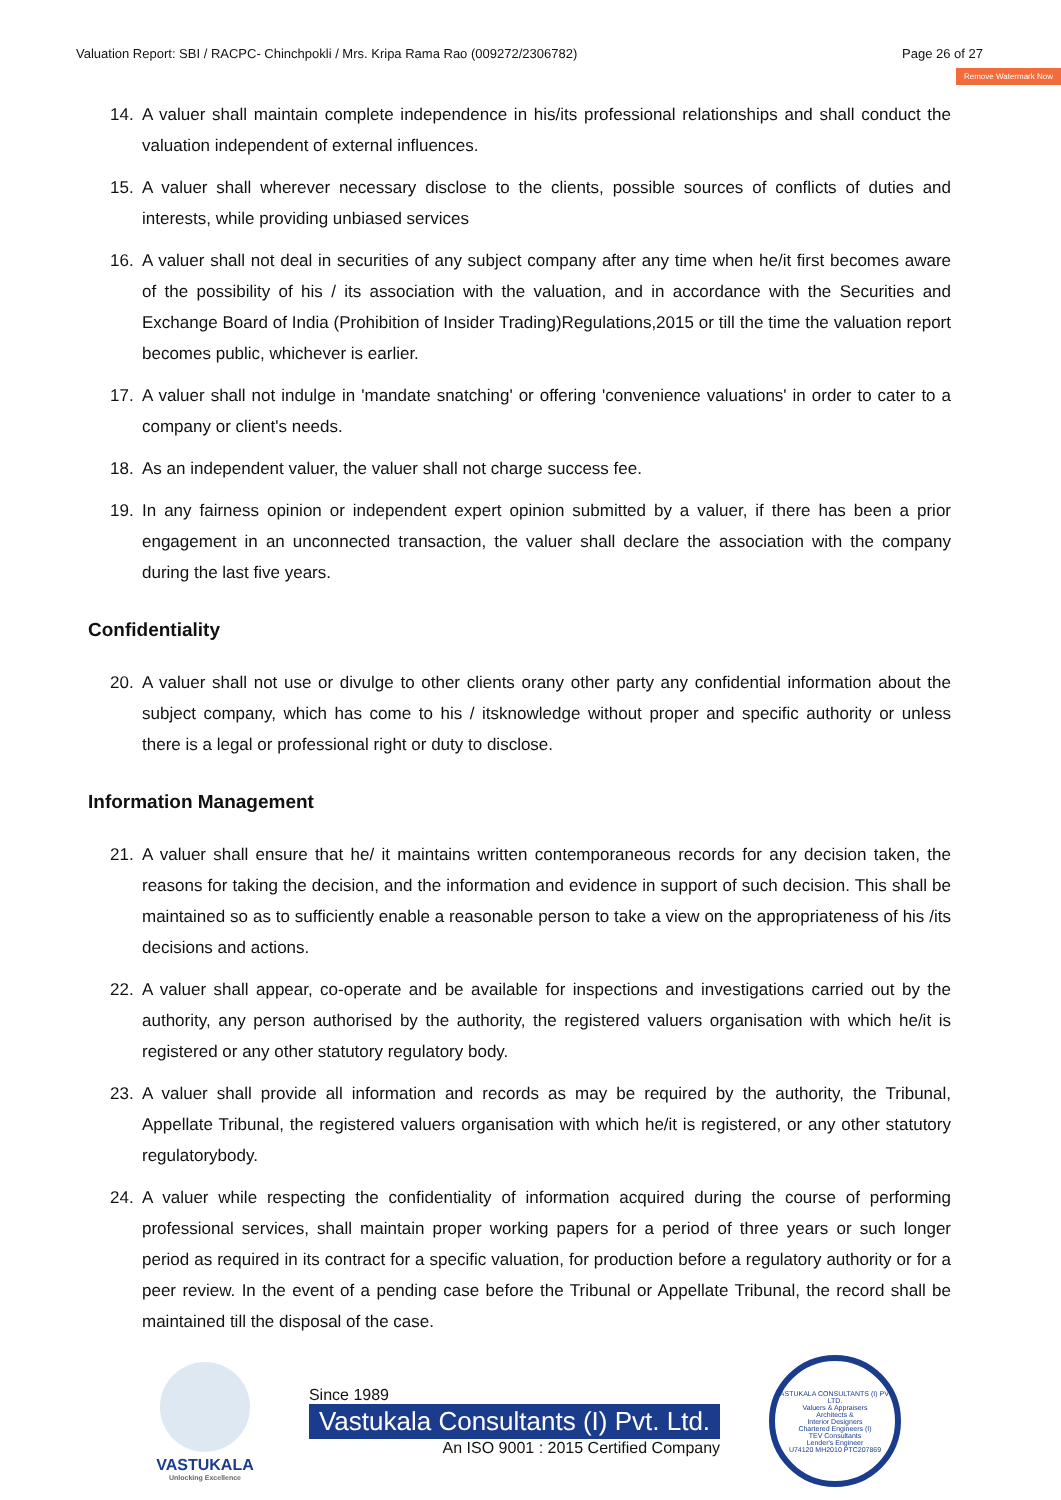Valuation Report: SBI / RACPC- Chinchpokli / Mrs. Kripa Rama Rao (009272/2306782) Page 26 of 27
Remove Watermark Now
14. A valuer shall maintain complete independence in his/its professional relationships and shall conduct the valuation independent of external influences.
15. A valuer shall wherever necessary disclose to the clients, possible sources of conflicts of duties and interests, while providing unbiased services
16. A valuer shall not deal in securities of any subject company after any time when he/it first becomes aware of the possibility of his / its association with the valuation, and in accordance with the Securities and Exchange Board of India (Prohibition of Insider Trading)Regulations,2015 or till the time the valuation report becomes public, whichever is earlier.
17. A valuer shall not indulge in 'mandate snatching' or offering 'convenience valuations' in order to cater to a company or client's needs.
18. As an independent valuer, the valuer shall not charge success fee.
19. In any fairness opinion or independent expert opinion submitted by a valuer, if there has been a prior engagement in an unconnected transaction, the valuer shall declare the association with the company during the last five years.
Confidentiality
20. A valuer shall not use or divulge to other clients orany other party any confidential information about the subject company, which has come to his / itsknowledge without proper and specific authority or unless there is a legal or professional right or duty to disclose.
Information Management
21. A valuer shall ensure that he/ it maintains written contemporaneous records for any decision taken, the reasons for taking the decision, and the information and evidence in support of such decision. This shall be maintained so as to sufficiently enable a reasonable person to take a view on the appropriateness of his /its decisions and actions.
22. A valuer shall appear, co-operate and be available for inspections and investigations carried out by the authority, any person authorised by the authority, the registered valuers organisation with which he/it is registered or any other statutory regulatory body.
23. A valuer shall provide all information and records as may be required by the authority, the Tribunal, Appellate Tribunal, the registered valuers organisation with which he/it is registered, or any other statutory regulatorybody.
24. A valuer while respecting the confidentiality of information acquired during the course of performing professional services, shall maintain proper working papers for a period of three years or such longer period as required in its contract for a specific valuation, for production before a regulatory authority or for a peer review. In the event of a pending case before the Tribunal or Appellate Tribunal, the record shall be maintained till the disposal of the case.
VASTUKALA
Unlocking Excellence
Since 1989
Vastukala Consultants (I) Pvt. Ltd.
An ISO 9001 : 2015 Certified Company
VASTUKALA CONSULTANTS (I) PVT. LTD.
Valuers & Appraisers
Architects &
Interior Designers
Chartered Engineers (I)
TEV Consultants
Lender's Engineer
U74120 MH2010 PTC207869